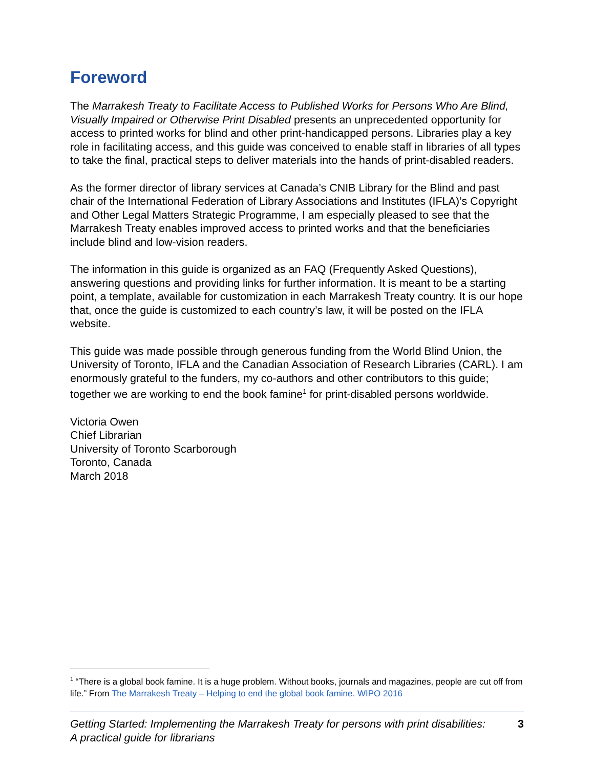Foreword
The Marrakesh Treaty to Facilitate Access to Published Works for Persons Who Are Blind, Visually Impaired or Otherwise Print Disabled presents an unprecedented opportunity for access to printed works for blind and other print-handicapped persons. Libraries play a key role in facilitating access, and this guide was conceived to enable staff in libraries of all types to take the final, practical steps to deliver materials into the hands of print-disabled readers.
As the former director of library services at Canada’s CNIB Library for the Blind and past chair of the International Federation of Library Associations and Institutes (IFLA)’s Copyright and Other Legal Matters Strategic Programme, I am especially pleased to see that the Marrakesh Treaty enables improved access to printed works and that the beneficiaries include blind and low-vision readers.
The information in this guide is organized as an FAQ (Frequently Asked Questions), answering questions and providing links for further information. It is meant to be a starting point, a template, available for customization in each Marrakesh Treaty country. It is our hope that, once the guide is customized to each country’s law, it will be posted on the IFLA website.
This guide was made possible through generous funding from the World Blind Union, the University of Toronto, IFLA and the Canadian Association of Research Libraries (CARL). I am enormously grateful to the funders, my co-authors and other contributors to this guide; together we are working to end the book famine<sup>1</sup> for print-disabled persons worldwide.
Victoria Owen
Chief Librarian
University of Toronto Scarborough
Toronto, Canada
March 2018
<sup>1</sup> “There is a global book famine. It is a huge problem. Without books, journals and magazines, people are cut off from life.” From The Marrakesh Treaty – Helping to end the global book famine. WIPO 2016
Getting Started: Implementing the Marrakesh Treaty for persons with print disabilities:
A practical guide for librarians 3